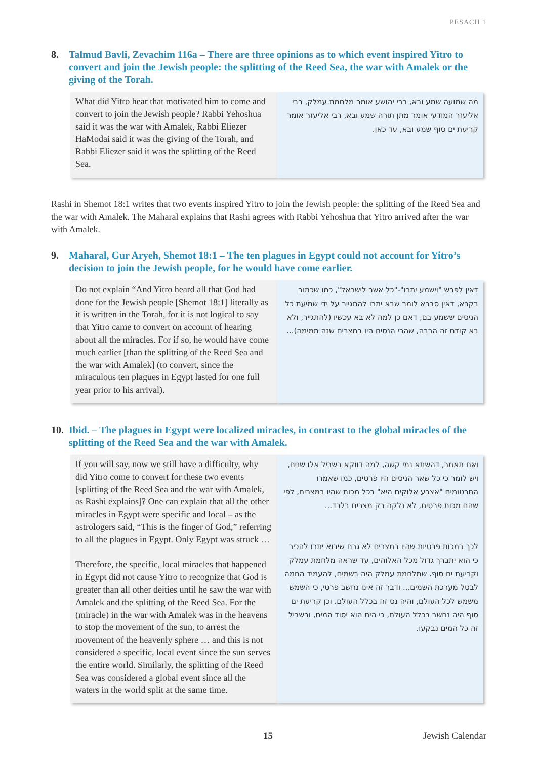PESACH 1
8. Talmud Bavli, Zevachim 116a – There are three opinions as to which event inspired Yitro to convert and join the Jewish people: the splitting of the Reed Sea, the war with Amalek or the giving of the Torah.
What did Yitro hear that motivated him to come and convert to join the Jewish people? Rabbi Yehoshua said it was the war with Amalek, Rabbi Eliezer HaModai said it was the giving of the Torah, and Rabbi Eliezer said it was the splitting of the Reed Sea.
מה שמועה שמע ובא, רבי יהושע אומר מלחמת עמלק, רבי אליעזר המודעי אומר מתן תורה שמע ובא, רבי אליעזר אומר קריעת ים סוף שמע ובא, עד כאן.
Rashi in Shemot 18:1 writes that two events inspired Yitro to join the Jewish people: the splitting of the Reed Sea and the war with Amalek. The Maharal explains that Rashi agrees with Rabbi Yehoshua that Yitro arrived after the war with Amalek.
9. Maharal, Gur Aryeh, Shemot 18:1 – The ten plagues in Egypt could not account for Yitro’s decision to join the Jewish people, for he would have come earlier.
Do not explain “And Yitro heard all that God had done for the Jewish people [Shemot 18:1] literally as it is written in the Torah, for it is not logical to say that Yitro came to convert on account of hearing about all the miracles. For if so, he would have come much earlier [than the splitting of the Reed Sea and the war with Amalek] (to convert, since the miraculous ten plagues in Egypt lasted for one full year prior to his arrival).
דאין לפרש "וישמע יתרו"-"כל אשר לישראל", כמו שכתוב בקרא, דאין סברא לומר שבא יתרו להתגייר על ידי שמיעת כל הניסים ששמע בם, דאם כן למה לא בא עכשיו (להתגייר, ולא בא קודם זה הרבה, שהרי הנסים היו במצרים שנה תמימה)...
10. Ibid. – The plagues in Egypt were localized miracles, in contrast to the global miracles of the splitting of the Reed Sea and the war with Amalek.
If you will say, now we still have a difficulty, why did Yitro come to convert for these two events [splitting of the Reed Sea and the war with Amalek, as Rashi explains]? One can explain that all the other miracles in Egypt were specific and local – as the astrologers said, “This is the finger of God,” referring to all the plagues in Egypt. Only Egypt was struck …
Therefore, the specific, local miracles that happened in Egypt did not cause Yitro to recognize that God is greater than all other deities until he saw the war with Amalek and the splitting of the Reed Sea. For the (miracle) in the war with Amalek was in the heavens to stop the movement of the sun, to arrest the movement of the heavenly sphere … and this is not considered a specific, local event since the sun serves the entire world. Similarly, the splitting of the Reed Sea was considered a global event since all the waters in the world split at the same time.
ואם תאמר, דהשתא נמי קשה, למה דווקא בשביל אלו שנים, ויש לומר כי כל שאר הניסים היו פרטים, כמו שאמרו החרטומים "אצבע אלוקים היא" בכל מכות שהיו במצרים, לפי שהם מכות פרטים, לא נלקה רק מצרים בלבד...
לכך במכות פרטיות שהיו במצרים לא גרם שיבוא יתרו להכיר כי הוא יתברך גדול מכל האלוהים, עד שראה מלחמת עמלק וקריעת ים סוף. שמלחמת עמלק היה בשמים, להעמיד החמה לבטל מערכת השמים... ודבר זה אינו נחשב פרטי, כי השמש משמש לכל העולם, והיה נס זה בכלל העולם. וכן קריעת ים סוף היה נחשב בכלל העולם, כי הים הוא יסוד המים, ובשביל זה כל המים נבקעו.
15 Jewish Calendar